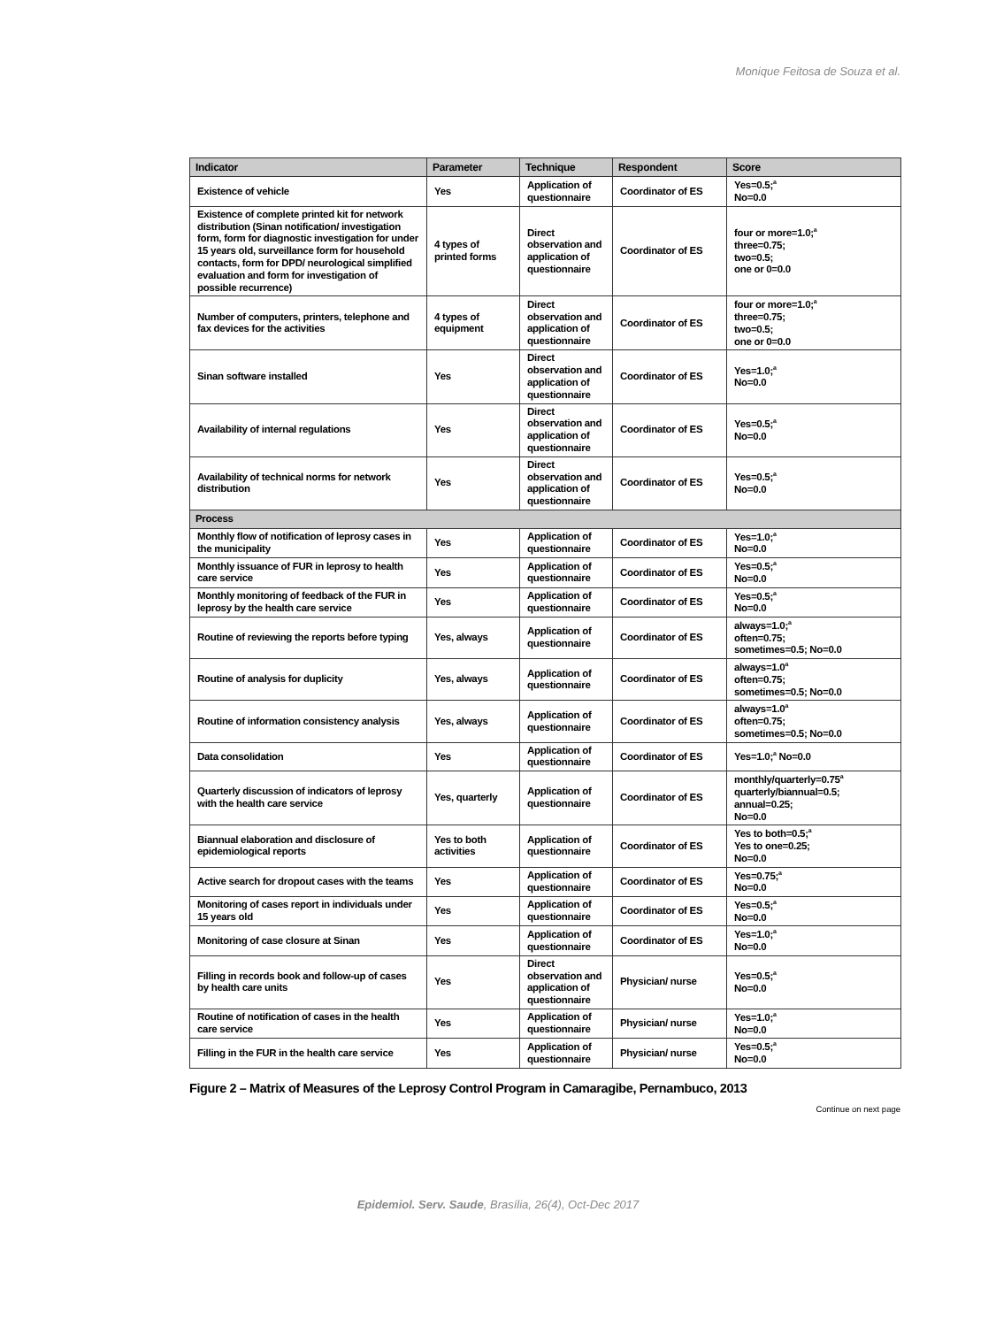Monique Feitosa de Souza et al.
| Indicator | Parameter | Technique | Respondent | Score |
| --- | --- | --- | --- | --- |
| Existence of vehicle | Yes | Application of questionnaire | Coordinator of ES | Yes=0.5;<sup>a</sup> No=0.0 |
| Existence of complete printed kit for network distribution (Sinan notification/ investigation form, form for diagnostic investigation for under 15 years old, surveillance form for household contacts, form for DPD/ neurological simplified evaluation and form for investigation of possible recurrence) | 4 types of printed forms | Direct observation and application of questionnaire | Coordinator of ES | four or more=1.0;<sup>a</sup> three=0.75; two=0.5; one or 0=0.0 |
| Number of computers, printers, telephone and fax devices for the activities | 4 types of equipment | Direct observation and application of questionnaire | Coordinator of ES | four or more=1.0;<sup>a</sup> three=0.75; two=0.5; one or 0=0.0 |
| Sinan software installed | Yes | Direct observation and application of questionnaire | Coordinator of ES | Yes=1.0;<sup>a</sup> No=0.0 |
| Availability of internal regulations | Yes | Direct observation and application of questionnaire | Coordinator of ES | Yes=0.5;<sup>a</sup> No=0.0 |
| Availability of technical norms for network distribution | Yes | Direct observation and application of questionnaire | Coordinator of ES | Yes=0.5;<sup>a</sup> No=0.0 |
| Process | | | | |
| Monthly flow of notification of leprosy cases in the municipality | Yes | Application of questionnaire | Coordinator of ES | Yes=1.0;<sup>a</sup> No=0.0 |
| Monthly issuance of FUR in leprosy to health care service | Yes | Application of questionnaire | Coordinator of ES | Yes=0.5;<sup>a</sup> No=0.0 |
| Monthly monitoring of feedback of the FUR in leprosy by the health care service | Yes | Application of questionnaire | Coordinator of ES | Yes=0.5;<sup>a</sup> No=0.0 |
| Routine of reviewing the reports before typing | Yes, always | Application of questionnaire | Coordinator of ES | always=1.0;<sup>a</sup> often=0.75; sometimes=0.5; No=0.0 |
| Routine of analysis for duplicity | Yes, always | Application of questionnaire | Coordinator of ES | always=1.0<sup>a</sup> often=0.75; sometimes=0.5; No=0.0 |
| Routine of information consistency analysis | Yes, always | Application of questionnaire | Coordinator of ES | always=1.0<sup>a</sup> often=0.75; sometimes=0.5; No=0.0 |
| Data consolidation | Yes | Application of questionnaire | Coordinator of ES | Yes=1.0;<sup>a</sup> No=0.0 |
| Quarterly discussion of indicators of leprosy with the health care service | Yes, quarterly | Application of questionnaire | Coordinator of ES | monthly/quarterly=0.75<sup>a</sup> quarterly/biannual=0.5; annual=0.25; No=0.0 |
| Biannual elaboration and disclosure of epidemiological reports | Yes to both activities | Application of questionnaire | Coordinator of ES | Yes to both=0.5;<sup>a</sup> Yes to one=0.25; No=0.0 |
| Active search for dropout cases with the teams | Yes | Application of questionnaire | Coordinator of ES | Yes=0.75;<sup>a</sup> No=0.0 |
| Monitoring of cases report in individuals under 15 years old | Yes | Application of questionnaire | Coordinator of ES | Yes=0.5;<sup>a</sup> No=0.0 |
| Monitoring of case closure at Sinan | Yes | Application of questionnaire | Coordinator of ES | Yes=1.0;<sup>a</sup> No=0.0 |
| Filling in records book and follow-up of cases by health care units | Yes | Direct observation and application of questionnaire | Physician/ nurse | Yes=0.5;<sup>a</sup> No=0.0 |
| Routine of notification of cases in the health care service | Yes | Application of questionnaire | Physician/ nurse | Yes=1.0;<sup>a</sup> No=0.0 |
| Filling in the FUR in the health care service | Yes | Application of questionnaire | Physician/ nurse | Yes=0.5;<sup>a</sup> No=0.0 |
Figure 2 – Matrix of Measures of the Leprosy Control Program in Camaragibe, Pernambuco, 2013
Continue on next page
Epidemiol. Serv. Saude, Brasília, 26(4), Oct-Dec 2017